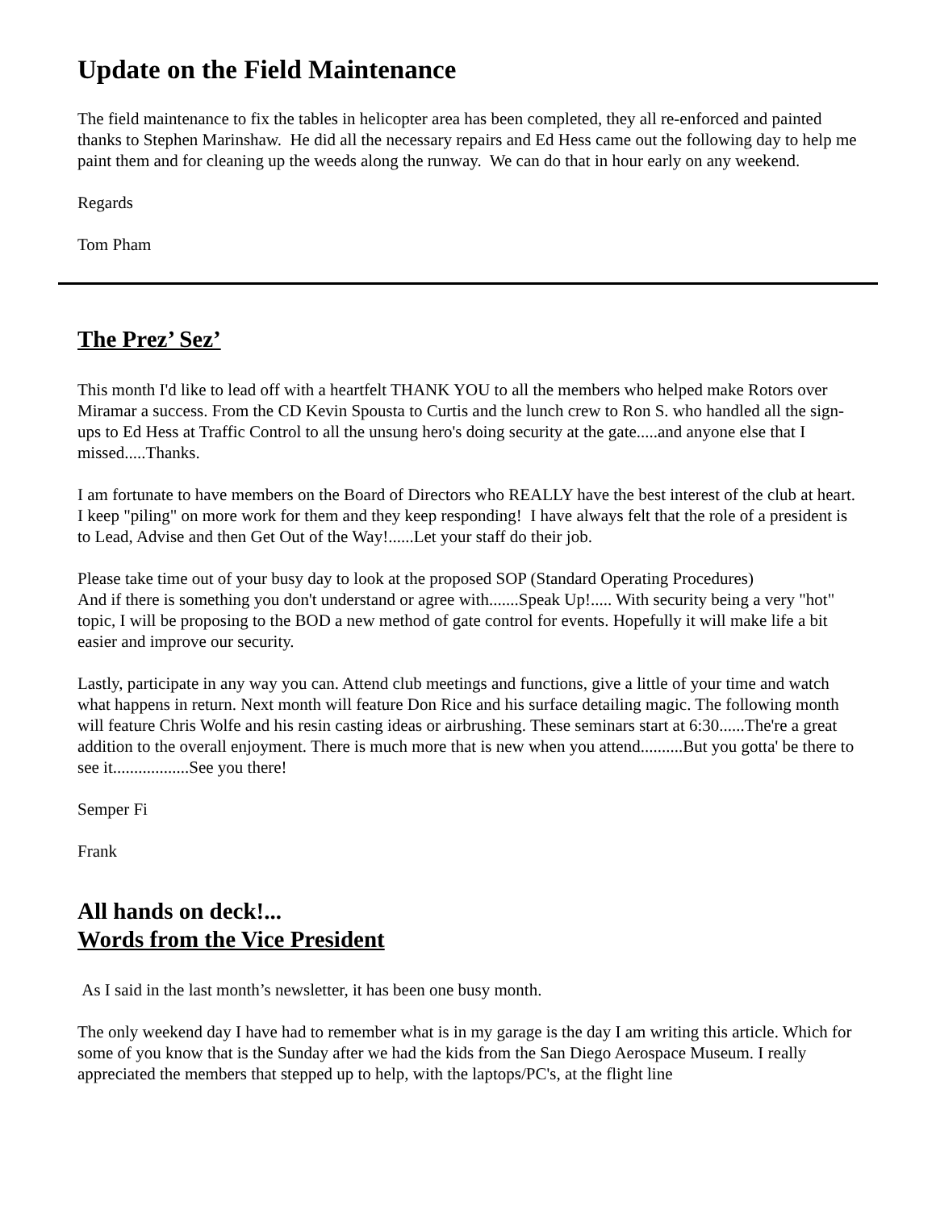Update on the Field Maintenance
The field maintenance to fix the tables in helicopter area has been completed, they all re-enforced and painted thanks to Stephen Marinshaw. He did all the necessary repairs and Ed Hess came out the following day to help me paint them and for cleaning up the weeds along the runway. We can do that in hour early on any weekend.
Regards
Tom Pham
The Prez’ Sez’
This month I'd like to lead off with a heartfelt THANK YOU to all the members who helped make Rotors over Miramar a success. From the CD Kevin Spousta to Curtis and the lunch crew to Ron S. who handled all the sign-ups to Ed Hess at Traffic Control to all the unsung hero's doing security at the gate.....and anyone else that I missed.....Thanks.
I am fortunate to have members on the Board of Directors who REALLY have the best interest of the club at heart. I keep "piling" on more work for them and they keep responding! I have always felt that the role of a president is to Lead, Advise and then Get Out of the Way!......Let your staff do their job.
Please take time out of your busy day to look at the proposed SOP (Standard Operating Procedures)
And if there is something you don't understand or agree with.......Speak Up!..... With security being a very "hot" topic, I will be proposing to the BOD a new method of gate control for events. Hopefully it will make life a bit easier and improve our security.
Lastly, participate in any way you can. Attend club meetings and functions, give a little of your time and watch what happens in return. Next month will feature Don Rice and his surface detailing magic. The following month will feature Chris Wolfe and his resin casting ideas or airbrushing. These seminars start at 6:30......The're a great addition to the overall enjoyment. There is much more that is new when you attend..........But you gotta' be there to see it..................See you there!
Semper Fi
Frank
All hands on deck!...
Words from the Vice President
As I said in the last month’s newsletter, it has been one busy month.
The only weekend day I have had to remember what is in my garage is the day I am writing this article. Which for some of you know that is the Sunday after we had the kids from the San Diego Aerospace Museum. I really appreciated the members that stepped up to help, with the laptops/PC's, at the flight line